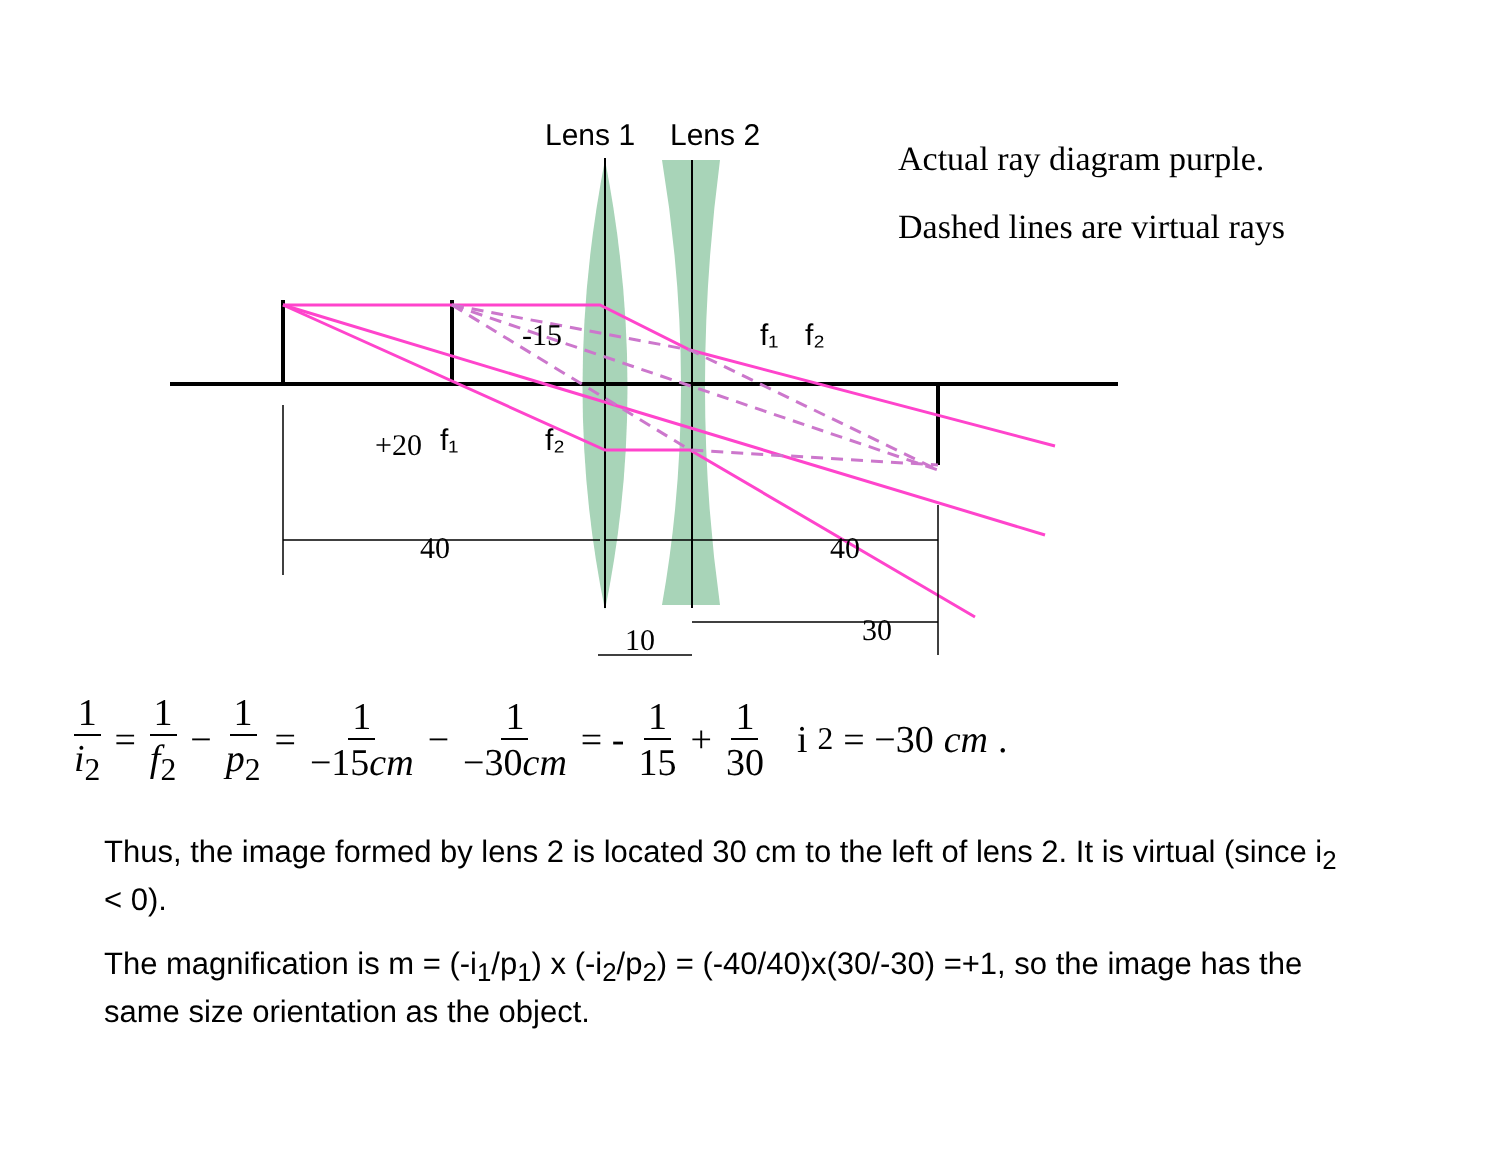Lens 1
Lens 2
f₁
f₂
f₁
f₂
+20
-15
40
40
10
30
Actual ray diagram purple.
Dashed lines are virtual rays
1 i<sub>2</sub> = 1 f<sub>2</sub> − 1 p<sub>2</sub> = 1 −15cm − 1 −30cm = - 1 15 + 1 30 i<sub>2</sub> = −30 cm.
Thus, the image formed by lens 2 is located 30 cm to the left of lens 2. It is virtual (since i<sub>2</sub> < 0).
The magnification is m = (-i<sub>1</sub>/p<sub>1</sub>) x (-i<sub>2</sub>/p<sub>2</sub>) = (-40/40)x(30/-30) =+1, so the image has the same size orientation as the object.